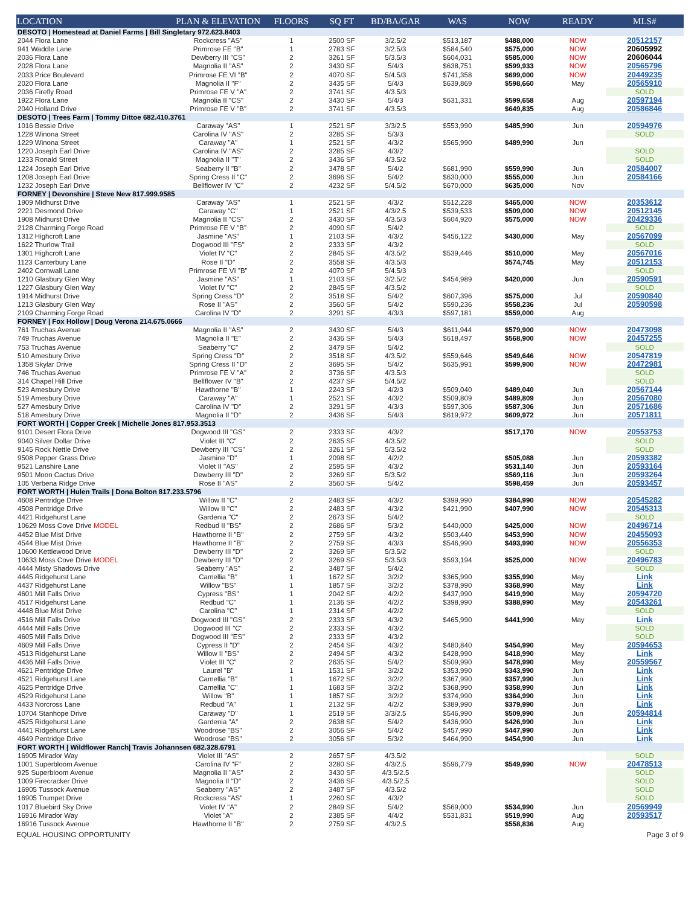| LOCATION | PLAN & ELEVATION | FLOORS | SQ FT | BD/BA/GAR | WAS | NOW | READY | MLS# |
| --- | --- | --- | --- | --- | --- | --- | --- | --- |
| DESOTO / Homestead at Daniel Farms / Bill Singletary 972.623.8403 | | | | | | | | |
| 2044 Flora Lane | Rockcress "AS" | 1 | 2500 SF | 3/2.5/2 | $513,187 | $488,000 | NOW | 20512157 |
| 941 Waddle Lane | Primrose FE "B" | 1 | 2783 SF | 3/2.5/3 | $584,540 | $575,000 | NOW | 20605992 |
| 2036 Flora Lane | Dewberry III "CS" | 2 | 3261 SF | 5/3.5/3 | $604,031 | $585,000 | NOW | 20606044 |
| 2028 Flora Lane | Magnolia II "AS" | 2 | 3430 SF | 5/4/3 | $638,751 | $599,933 | NOW | 20565796 |
| 2033 Price Boulevard | Primrose FE VI "B" | 2 | 4070 SF | 5/4.5/3 | $741,358 | $699,000 | NOW | 20449235 |
| 2020 Flora Lane | Magnolia II "F" | 2 | 3435 SF | 5/4/3 | $639,869 | $598,660 | May | 20565910 |
| 2036 Firefly Road | Primrose FE V "A" | 2 | 3741 SF | 4/3.5/3 | | | | SOLD |
| 1922 Flora Lane | Magnolia II "CS" | 2 | 3430 SF | 5/4/3 | $631,331 | $599,658 | Aug | 20597194 |
| 2040 Holland Drive | Primrose FE V "B" | 2 | 3741 SF | 4/3.5/3 | | $649,835 | Aug | 20586846 |
| DESOTO / Trees Farm / Tommy Dittoe 682.410.3761 | | | | | | | | |
| 1016 Bessie Drive | Caraway "AS" | 1 | 2521 SF | 3/3/2.5 | $553,990 | $485,990 | Jun | 20594976 |
| 1228 Winona Street | Carolina IV "AS" | 2 | 3285 SF | 5/3/3 | | | | SOLD |
| 1229 Winona Street | Caraway "A" | 1 | 2521 SF | 4/3/2 | $565,990 | $489,990 | Jun | |
| 1220 Joseph Earl Drive | Carolina IV "AS" | 2 | 3285 SF | 4/3/2 | | | | SOLD |
| 1233 Ronald Street | Magnolia II "T" | 2 | 3436 SF | 4/3.5/2 | | | | SOLD |
| 1224 Joseph Earl Drive | Seaberry II "B" | 2 | 3478 SF | 5/4/2 | $681,990 | $559,990 | Jun | 20584007 |
| 1208 Joseph Earl Drive | Spring Cress II "C" | 2 | 3696 SF | 5/4/2 | $630,000 | $555,000 | Jun | 20584166 |
| 1232 Joseph Earl Drive | Bellflower IV "C" | 2 | 4232 SF | 5/4.5/2 | $670,000 | $635,000 | Nov | |
| FORNEY / Devonshire / Steve New 817.999.9585 | | | | | | | | |
| 1909 Midhurst Drive | Caraway "AS" | 1 | 2521 SF | 4/3/2 | $512,228 | $465,000 | NOW | 20353612 |
| 2221 Desmond Drive | Caraway "C" | 1 | 2521 SF | 4/3/2.5 | $539,533 | $509,000 | NOW | 20512145 |
| 1908 Midhurst Drive | Magnolia II "CS" | 2 | 3430 SF | 4/3.5/3 | $604,920 | $575,000 | NOW | 20429336 |
| 2128 Charming Forge Road | Primrose FE V "B" | 2 | 4090 SF | 5/4/2 | | | | SOLD |
| 1312 Highcroft Lane | Jasmine "AS" | 1 | 2103 SF | 4/3/2 | $456,122 | $430,000 | May | 20567099 |
| 1622 Thurlow Trail | Dogwood III "FS" | 2 | 2333 SF | 4/3/2 | | | | SOLD |
| 1301 Highcroft Lane | Violet IV "C" | 2 | 2845 SF | 4/3.5/2 | $539,446 | $510,000 | May | 20567016 |
| 1123 Canterbury Lane | Rose II "D" | 2 | 3558 SF | 4/3.5/3 | | $574,745 | May | 20512153 |
| 2402 Cornwall Lane | Primrose FE VI "B" | 2 | 4070 SF | 5/4.5/3 | | | | SOLD |
| 1210 Glasbury Glen Way | Jasmine "AS" | 1 | 2103 SF | 3/2.5/2 | $454,989 | $420,000 | Jun | 20590591 |
| 1227 Glasbury Glen Way | Violet IV "C" | 2 | 2845 SF | 4/3.5/2 | | | | SOLD |
| 1914 Midhurst Drive | Spring Cress "D" | 2 | 3518 SF | 5/4/2 | $607,396 | $575,000 | Jul | 20590840 |
| 1213 Glasbury Glen Way | Rose II "AS" | 2 | 3560 SF | 5/4/2 | $590,236 | $558,236 | Jul | 20590598 |
| 2109 Charming Forge Road | Carolina IV "D" | 2 | 3291 SF | 4/3/3 | $597,181 | $559,000 | Aug | |
| FORNEY / Fox Hollow / Doug Verona 214.675.0666 | | | | | | | | |
| 761 Truchas Avenue | Magnolia II "AS" | 2 | 3430 SF | 5/4/3 | $611,944 | $579,900 | NOW | 20473098 |
| 749 Truchas Avenue | Magnolia II "E" | 2 | 3436 SF | 5/4/3 | $618,497 | $568,900 | NOW | 20457255 |
| 753 Truchas Avenue | Seaberry "C" | 2 | 3479 SF | 5/4/2 | | | | SOLD |
| 510 Amesbury Drive | Spring Cress "D" | 2 | 3518 SF | 4/3.5/2 | $559,646 | $549,646 | NOW | 20547819 |
| 1358 Skylar Drive | Spring Cress II "D" | 2 | 3695 SF | 5/4/2 | $635,991 | $599,900 | NOW | 20472981 |
| 746 Truchas Avenue | Primrose FE V "A" | 2 | 3736 SF | 4/3.5/3 | | | | SOLD |
| 314 Chapel Hill Drive | Bellflower IV "B" | 2 | 4237 SF | 5/4.5/2 | | | | SOLD |
| 523 Amesbury Drive | Hawthorne "B" | 1 | 2243 SF | 4/2/3 | $509,040 | $489,040 | Jun | 20567144 |
| 519 Amesbury Drive | Caraway "A" | 1 | 2521 SF | 4/3/2 | $509,809 | $489,809 | Jun | 20567080 |
| 527 Amesbury Drive | Carolina IV "D" | 2 | 3291 SF | 4/3/3 | $597,306 | $587,306 | Jun | 20571686 |
| 518 Amesbury Drive | Magnolia II "D" | 2 | 3436 SF | 5/4/3 | $619,972 | $609,972 | Jun | 20571811 |
| FORT WORTH / Copper Creek / Michelle Jones 817.953.3513 | | | | | | | | |
| 9101 Desert Flora Drive | Dogwood III "GS" | 2 | 2333 SF | 4/3/2 | | $517,170 | NOW | 20553753 |
| 9040 Silver Dollar Drive | Violet III "C" | 2 | 2635 SF | 4/3.5/2 | | | | SOLD |
| 9145 Rock Nettle Drive | Dewberry III "CS" | 2 | 3261 SF | 5/3.5/2 | | | | SOLD |
| 9508 Pepper Grass Drive | Jasmine "D" | 1 | 2098 SF | 4/2/2 | | $505,088 | Jun | 20593382 |
| 9521 Lanshire Lane | Violet II "AS" | 2 | 2595 SF | 4/3/2 | | $531,140 | Jun | 20593164 |
| 9501 Moon Cactus Drive | Dewberry III "D" | 2 | 3269 SF | 5/3.5/2 | | $569,116 | Jun | 20593264 |
| 105 Verbena Ridge Drive | Rose II "AS" | 2 | 3560 SF | 5/4/2 | | $598,459 | Jun | 20593457 |
| FORT WORTH / Hulen Trails / Dona Bolton 817.233.5796 | | | | | | | | |
| 4608 Pentridge Drive | Willow II "C" | 2 | 2483 SF | 4/3/2 | $399,990 | $384,990 | NOW | 20545282 |
| 4508 Pentridge Drive | Willow II "C" | 2 | 2483 SF | 4/3/2 | $421,990 | $407,990 | NOW | 20545313 |
| 4421 Ridgehurst Lane | Gardenia "C" | 2 | 2673 SF | 5/4/2 | | | | SOLD |
| 10629 Moss Cove Drive MODEL | Redbud II "BS" | 2 | 2686 SF | 5/3/2 | $440,000 | $425,000 | NOW | 20496714 |
| 4452 Blue Mist Drive | Hawthorne II "B" | 2 | 2759 SF | 4/3/2 | $503,440 | $453,990 | NOW | 20455093 |
| 4544 Blue Mist Drive | Hawthorne II "B" | 2 | 2759 SF | 4/3/3 | $546,990 | $493,990 | NOW | 20556353 |
| 10600 Kettlewood Drive | Dewberry III "D" | 2 | 3269 SF | 5/3.5/2 | | | | SOLD |
| 10633 Moss Cove Drive MODEL | Dewberry III "D" | 2 | 3269 SF | 5/3.5/3 | $593,194 | $525,000 | NOW | 20496783 |
| 4444 Misty Shadows Drive | Seaberry "AS" | 2 | 3487 SF | 5/4/2 | | | | SOLD |
| 4445 Ridgehurst Lane | Camellia "B" | 1 | 1672 SF | 3/2/2 | $365,990 | $355,990 | May | Link |
| 4437 Ridgehurst Lane | Willow "BS" | 1 | 1857 SF | 3/2/2 | $378,990 | $368,990 | May | Link |
| 4601 Mill Falls Drive | Cypress "BS" | 1 | 2042 SF | 4/2/2 | $437,990 | $419,990 | May | 20594720 |
| 4517 Ridgehurst Lane | Redbud "C" | 1 | 2136 SF | 4/2/2 | $398,990 | $388,990 | May | 20543261 |
| 4448 Blue Mist Drive | Carolina "C" | 1 | 2314 SF | 4/2/2 | | | | SOLD |
| 4516 Mill Falls Drive | Dogwood III "GS" | 2 | 2333 SF | 4/3/2 | $465,990 | $441,990 | May | Link |
| 4444 Mill Falls Drive | Dogwood III "C" | 2 | 2333 SF | 4/3/2 | | | | SOLD |
| 4605 Mill Falls Drive | Dogwood III "ES" | 2 | 2333 SF | 4/3/2 | | | | SOLD |
| 4609 Mill Falls Drive | Cypress II "D" | 2 | 2454 SF | 4/3/2 | $480,840 | $454,990 | May | 20594653 |
| 4513 Ridgehurst Lane | Willow II "BS" | 2 | 2494 SF | 4/3/2 | $428,990 | $418,990 | May | Link |
| 4436 Mill Falls Drive | Violet III "C" | 2 | 2635 SF | 5/4/2 | $509,990 | $478,990 | May | 20559567 |
| 4621 Pentridge Drive | Laurel "B" | 1 | 1531 SF | 3/2/2 | $353,990 | $343,990 | Jun | Link |
| 4521 Ridgehurst Lane | Camellia "B" | 1 | 1672 SF | 3/2/2 | $367,990 | $357,990 | Jun | Link |
| 4625 Pentridge Drive | Camellia "C" | 1 | 1683 SF | 3/2/2 | $368,990 | $358,990 | Jun | Link |
| 4529 Ridgehurst Lane | Willow "B" | 1 | 1857 SF | 3/2/2 | $374,990 | $364,990 | Jun | Link |
| 4433 Norcross Lane | Redbud "A" | 1 | 2132 SF | 4/2/2 | $389,990 | $379,990 | Jun | Link |
| 10704 Stanhope Drive | Caraway "D" | 1 | 2519 SF | 3/3/2.5 | $546,990 | $509,990 | Jun | 20594814 |
| 4525 Ridgehurst Lane | Gardenia "A" | 2 | 2638 SF | 5/4/2 | $436,990 | $426,990 | Jun | Link |
| 4441 Ridgehurst Lane | Woodrose "BS" | 2 | 3056 SF | 5/4/2 | $457,990 | $447,990 | Jun | Link |
| 4649 Pentridge Drive | Woodrose "BS" | 2 | 3056 SF | 5/3/2 | $464,990 | $454,990 | Jun | Link |
| FORT WORTH / Wildflower Ranch/ Travis Johannsen 682.328.6791 | | | | | | | | |
| 16905 Mirador Way | Violet III "AS" | 2 | 2657 SF | 4/3.5/2 | | | | SOLD |
| 1001 Superbloom Avenue | Carolina IV "F" | 2 | 3280 SF | 4/3/2.5 | $596,779 | $549,990 | NOW | 20478513 |
| 925 Superbloom Avenue | Magnolia II "AS" | 2 | 3430 SF | 4/3.5/2.5 | | | | SOLD |
| 1009 Firecracker Drive | Magnolia II "D" | 2 | 3436 SF | 4/3.5/2.5 | | | | SOLD |
| 16905 Tussock Avenue | Seaberry "AS" | 2 | 3487 SF | 4/3.5/2 | | | | SOLD |
| 16905 Trumpet Drive | Rockcress "AS" | 1 | 2260 SF | 4/3/2 | | | | SOLD |
| 1017 Bluebird Sky Drive | Violet IV "A" | 2 | 2849 SF | 5/4/2 | $569,000 | $534,990 | Jun | 20569949 |
| 16916 Mirador Way | Violet "A" | 2 | 2385 SF | 4/4/2 | $531,831 | $519,990 | Aug | 20593517 |
| 16916 Tussock Avenue | Hawthorne II "B" | 2 | 2759 SF | 4/3/2.5 | | $558,836 | Aug | |
EQUAL HOUSING OPPORTUNITY Page 3 of 9